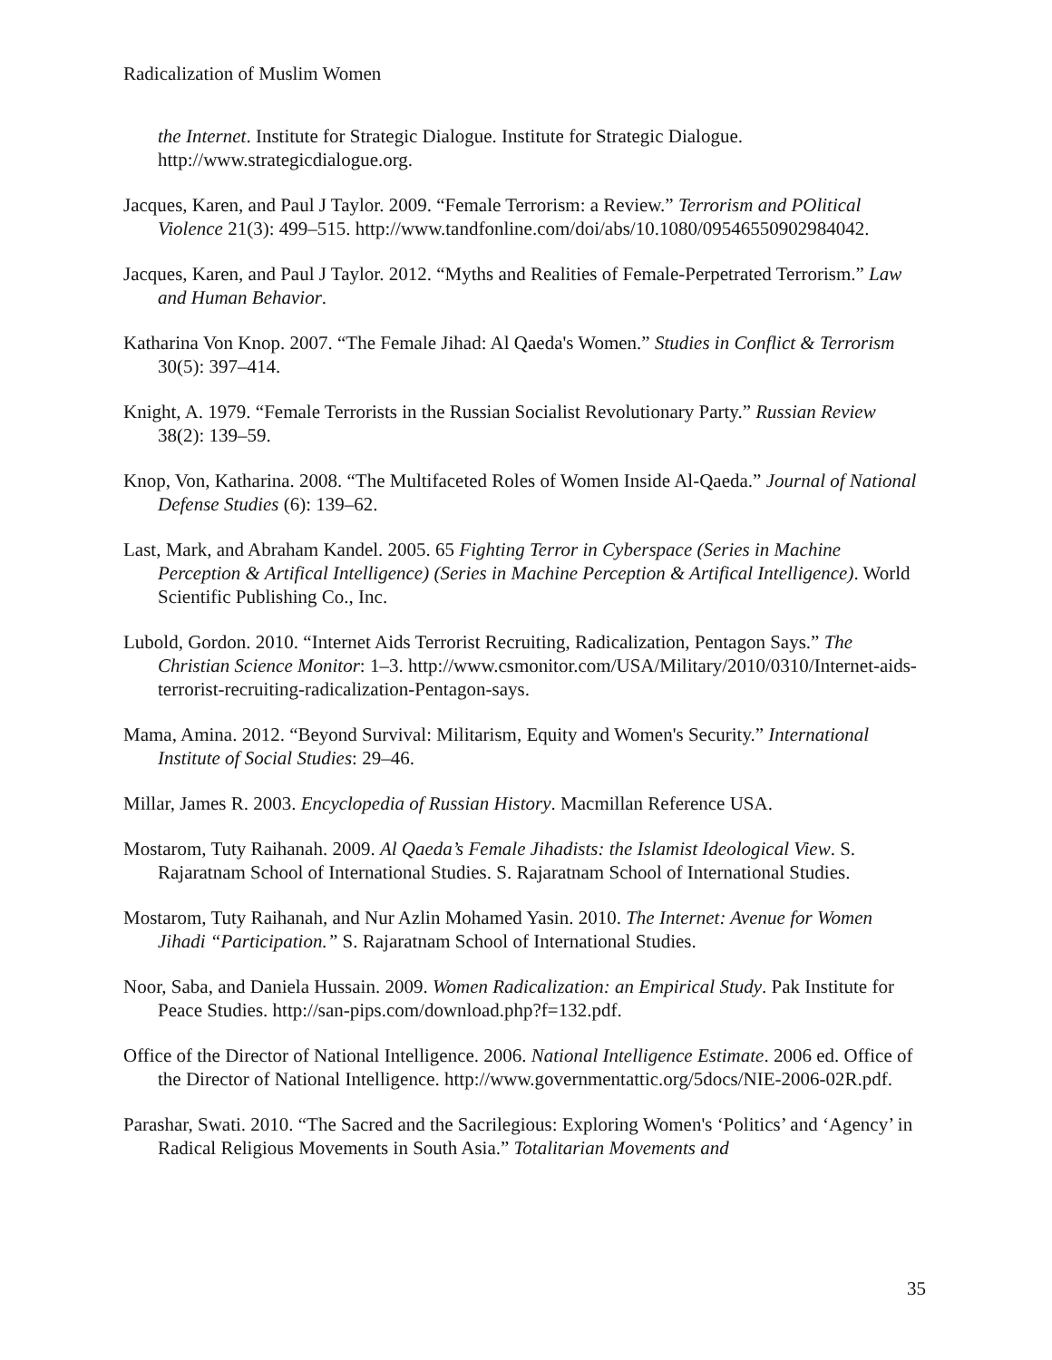Radicalization of Muslim Women
the Internet. Institute for Strategic Dialogue. Institute for Strategic Dialogue. http://www.strategicdialogue.org.
Jacques, Karen, and Paul J Taylor. 2009. “Female Terrorism: a Review.” Terrorism and POlitical Violence 21(3): 499–515. http://www.tandfonline.com/doi/abs/10.1080/09546550902984042.
Jacques, Karen, and Paul J Taylor. 2012. “Myths and Realities of Female-Perpetrated Terrorism.” Law and Human Behavior.
Katharina Von Knop. 2007. “The Female Jihad: Al Qaeda's Women.” Studies in Conflict & Terrorism 30(5): 397–414.
Knight, A. 1979. “Female Terrorists in the Russian Socialist Revolutionary Party.” Russian Review 38(2): 139–59.
Knop, Von, Katharina. 2008. “The Multifaceted Roles of Women Inside Al-Qaeda.” Journal of National Defense Studies (6): 139–62.
Last, Mark, and Abraham Kandel. 2005. 65 Fighting Terror in Cyberspace (Series in Machine Perception & Artifical Intelligence) (Series in Machine Perception & Artifical Intelligence). World Scientific Publishing Co., Inc.
Lubold, Gordon. 2010. “Internet Aids Terrorist Recruiting, Radicalization, Pentagon Says.” The Christian Science Monitor: 1–3. http://www.csmonitor.com/USA/Military/2010/0310/Internet-aids-terrorist-recruiting-radicalization-Pentagon-says.
Mama, Amina. 2012. “Beyond Survival: Militarism, Equity and Women's Security.” International Institute of Social Studies: 29–46.
Millar, James R. 2003. Encyclopedia of Russian History. Macmillan Reference USA.
Mostarom, Tuty Raihanah. 2009. Al Qaeda’s Female Jihadists: the Islamist Ideological View. S. Rajaratnam School of International Studies. S. Rajaratnam School of International Studies.
Mostarom, Tuty Raihanah, and Nur Azlin Mohamed Yasin. 2010. The Internet: Avenue for Women Jihadi “Participation.” S. Rajaratnam School of International Studies.
Noor, Saba, and Daniela Hussain. 2009. Women Radicalization: an Empirical Study. Pak Institute for Peace Studies. http://san-pips.com/download.php?f=132.pdf.
Office of the Director of National Intelligence. 2006. National Intelligence Estimate. 2006 ed. Office of the Director of National Intelligence. http://www.governmentattic.org/5docs/NIE-2006-02R.pdf.
Parashar, Swati. 2010. “The Sacred and the Sacrilegious: Exploring Women's ‘Politics’ and ‘Agency’ in Radical Religious Movements in South Asia.” Totalitarian Movements and
35